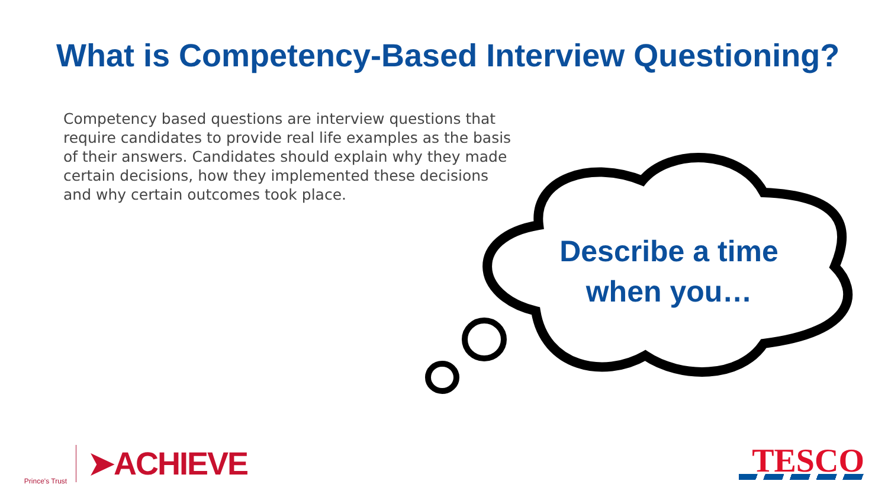What is Competency-Based Interview Questioning?
Competency based questions are interview questions that require candidates to provide real life examples as the basis of their answers. Candidates should explain why they made certain decisions, how they implemented these decisions and why certain outcomes took place.
Describe a time when you…
Prince's Trust
➤ACHIEVE
TESCO